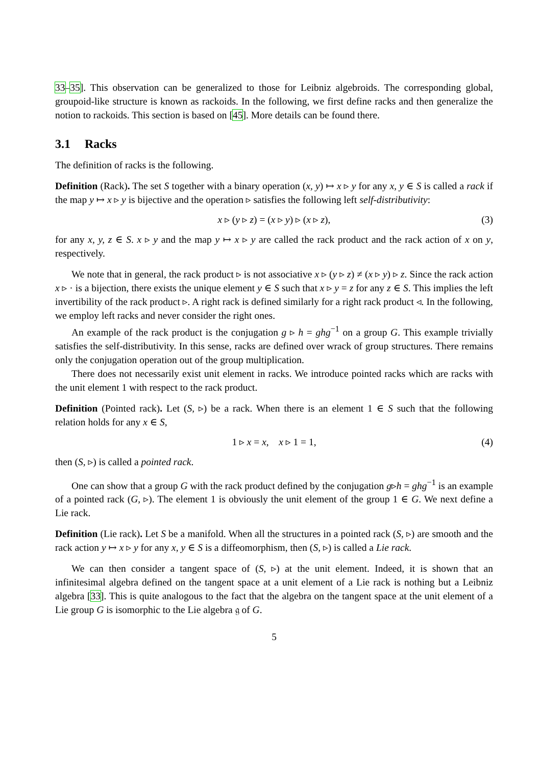33–35]. This observation can be generalized to those for Leibniz algebroids. The corresponding global, groupoid-like structure is known as rackoids. In the following, we first define racks and then generalize the notion to rackoids. This section is based on [45]. More details can be found there.
3.1 Racks
The definition of racks is the following.
Definition (Rack). The set S together with a binary operation (x, y) ↦ x ▹ y for any x, y ∈ S is called a rack if the map y ↦ x ▹ y is bijective and the operation ▹ satisfies the following left self-distributivity:
x ▹ (y ▹ z) = (x ▹ y) ▹ (x ▹ z), (3)
for any x, y, z ∈ S. x ▹ y and the map y ↦ x ▹ y are called the rack product and the rack action of x on y, respectively.
We note that in general, the rack product ▹ is not associative x ▹ (y ▹ z) ≠ (x ▹ y) ▹ z. Since the rack action x ▹ · is a bijection, there exists the unique element y ∈ S such that x ▹ y = z for any z ∈ S. This implies the left invertibility of the rack product ▹. A right rack is defined similarly for a right rack product ◃. In the following, we employ left racks and never consider the right ones.
An example of the rack product is the conjugation g ▹ h = ghg<sup>−1</sup> on a group G. This example trivially satisfies the self-distributivity. In this sense, racks are defined over wrack of group structures. There remains only the conjugation operation out of the group multiplication.
There does not necessarily exist unit element in racks. We introduce pointed racks which are racks with the unit element 1 with respect to the rack product.
Definition (Pointed rack). Let (S, ▹) be a rack. When there is an element 1 ∈ S such that the following relation holds for any x ∈ S,
1 ▹ x = x, x ▹ 1 = 1, (4)
then (S, ▹) is called a pointed rack.
One can show that a group G with the rack product defined by the conjugation g▹h = ghg<sup>−1</sup> is an example of a pointed rack (G, ▹). The element 1 is obviously the unit element of the group 1 ∈ G. We next define a Lie rack.
Definition (Lie rack). Let S be a manifold. When all the structures in a pointed rack (S, ▹) are smooth and the rack action y ↦ x ▹ y for any x, y ∈ S is a diffeomorphism, then (S, ▹) is called a Lie rack.
We can then consider a tangent space of (S, ▹) at the unit element. Indeed, it is shown that an infinitesimal algebra defined on the tangent space at a unit element of a Lie rack is nothing but a Leibniz algebra [33]. This is quite analogous to the fact that the algebra on the tangent space at the unit element of a Lie group G is isomorphic to the Lie algebra 𝔤 of G.
5